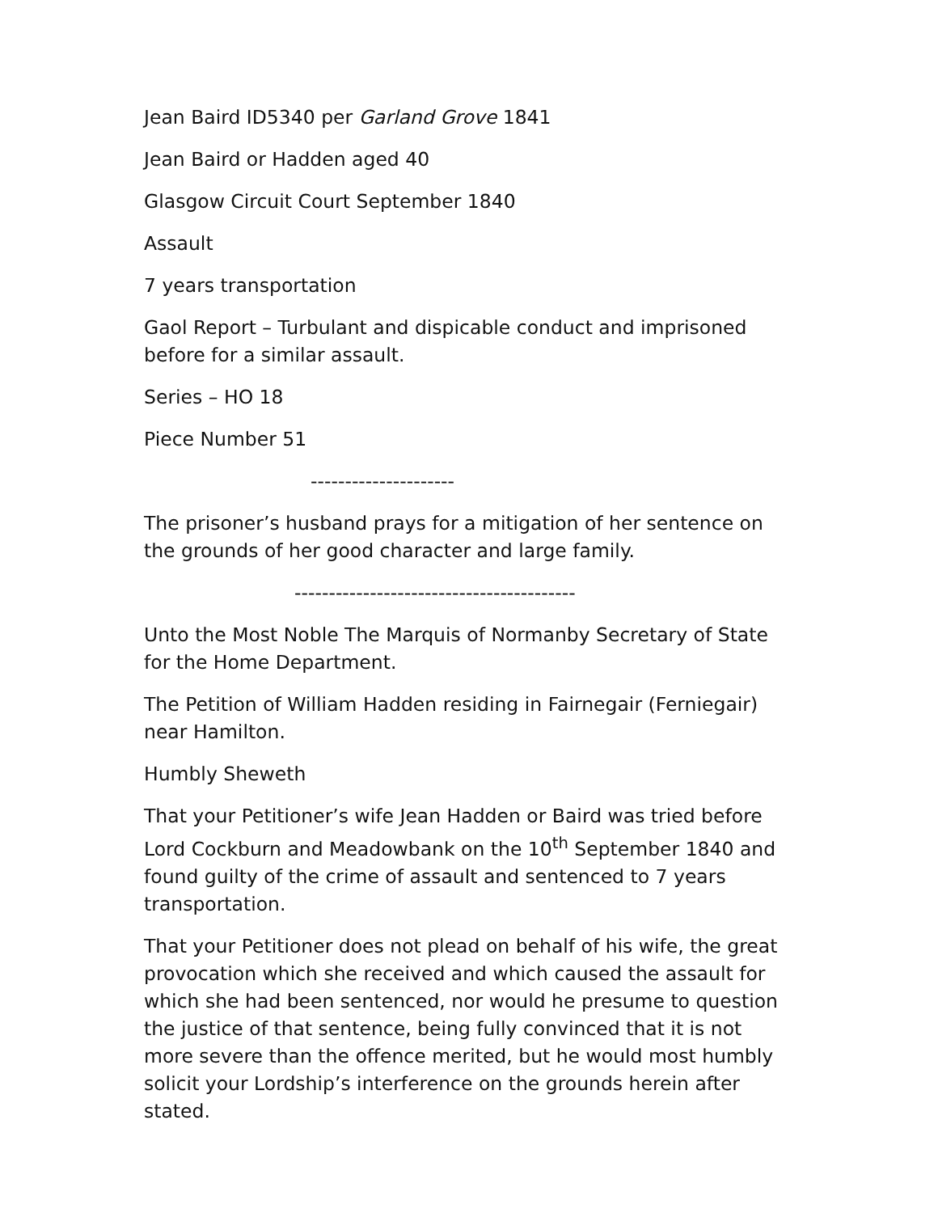Jean Baird ID5340 per Garland Grove 1841
Jean Baird or Hadden aged 40
Glasgow Circuit Court September 1840
Assault
7 years transportation
Gaol Report – Turbulant and dispicable conduct and imprisoned before for a similar assault.
Series – HO 18
Piece Number 51
---------------------
The prisoner’s husband prays for a mitigation of her sentence on the grounds of her good character and large family.
-----------------------------------------
Unto the Most Noble The Marquis of Normanby Secretary of State for the Home Department.
The Petition of William Hadden residing in Fairnegair (Ferniegair) near Hamilton.
Humbly Sheweth
That your Petitioner’s wife Jean Hadden or Baird was tried before Lord Cockburn and Meadowbank on the 10<sup>th</sup> September 1840 and found guilty of the crime of assault and sentenced to 7 years transportation.
That your Petitioner does not plead on behalf of his wife, the great provocation which she received and which caused the assault for which she had been sentenced, nor would he presume to question the justice of that sentence, being fully convinced that it is not more severe than the offence merited, but he would most humbly solicit your Lordship’s interference on the grounds herein after stated.